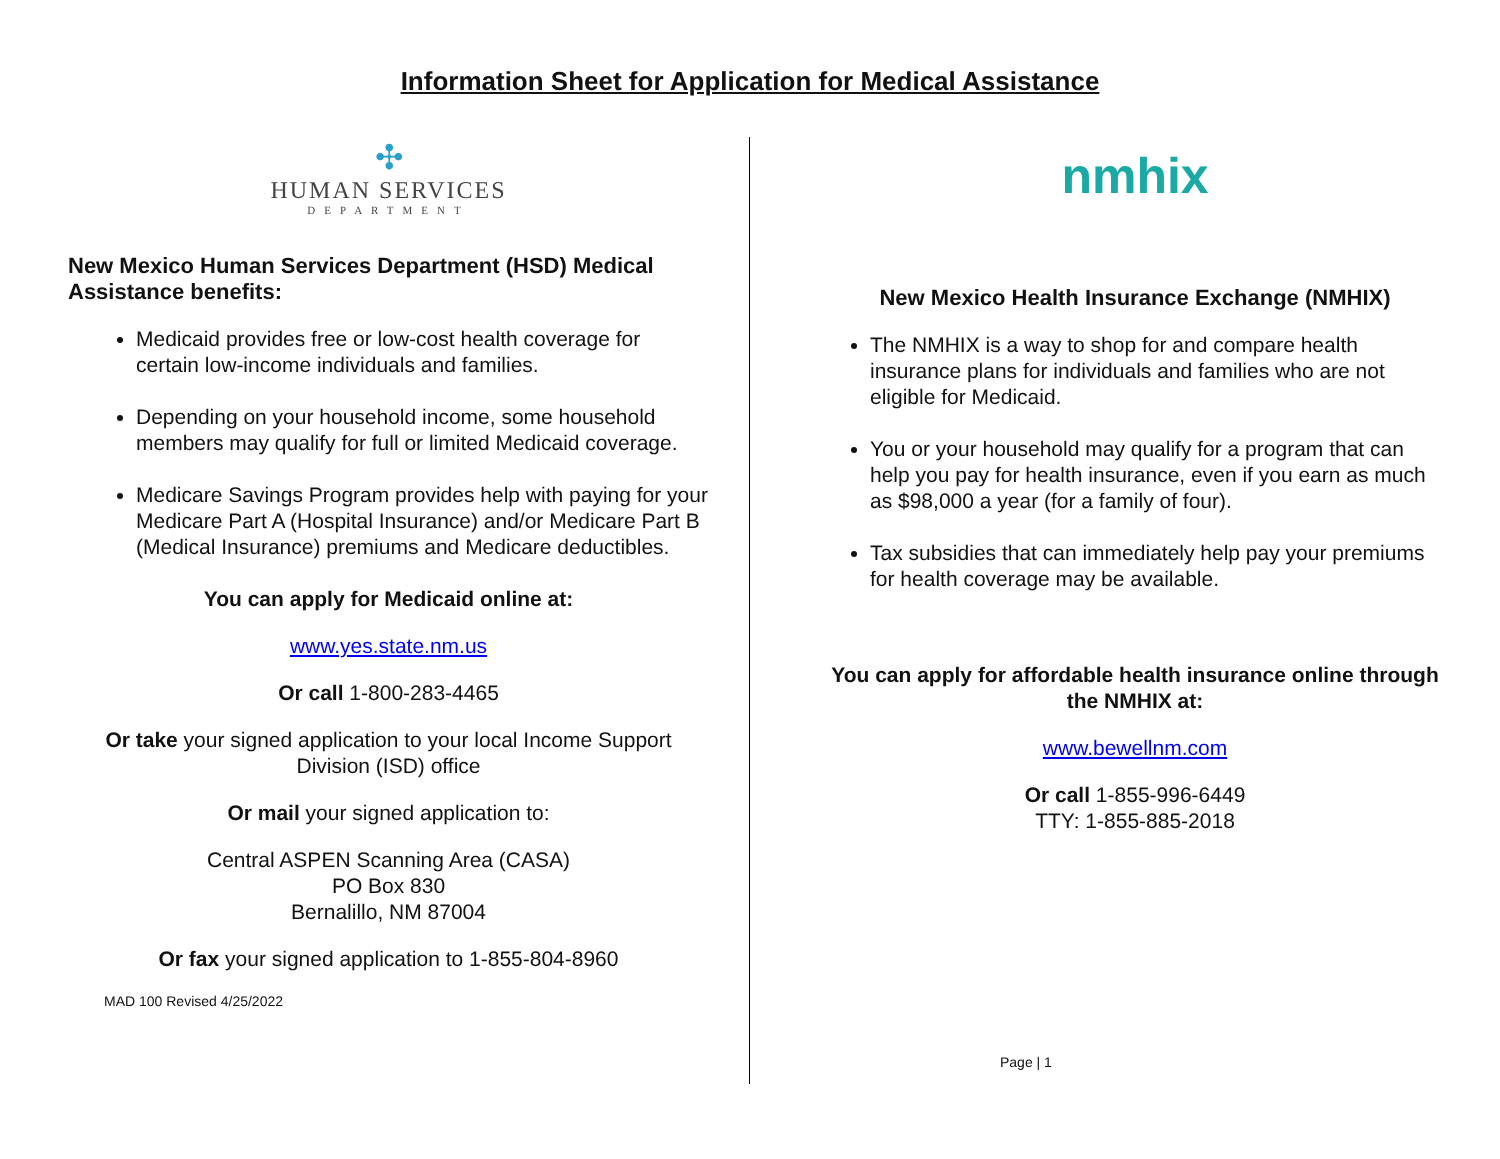Information Sheet for Application for Medical Assistance
✣
HUMAN SERVICES
DEPARTMENT
New Mexico Human Services Department (HSD) Medical Assistance benefits:
Medicaid provides free or low-cost health coverage for certain low-income individuals and families.
Depending on your household income, some household members may qualify for full or limited Medicaid coverage.
Medicare Savings Program provides help with paying for your Medicare Part A (Hospital Insurance) and/or Medicare Part B (Medical Insurance) premiums and Medicare deductibles.
You can apply for Medicaid online at:
www.yes.state.nm.us
Or call 1-800-283-4465
Or take your signed application to your local Income Support Division (ISD) office
Or mail your signed application to:
Central ASPEN Scanning Area (CASA)
PO Box 830
Bernalillo, NM 87004
Or fax your signed application to 1-855-804-8960
MAD 100 Revised 4/25/2022
nmhix
New Mexico Health Insurance Exchange (NMHIX)
The NMHIX is a way to shop for and compare health insurance plans for individuals and families who are not eligible for Medicaid.
You or your household may qualify for a program that can help you pay for health insurance, even if you earn as much as $98,000 a year (for a family of four).
Tax subsidies that can immediately help pay your premiums for health coverage may be available.
You can apply for affordable health insurance online through the NMHIX at:
www.bewellnm.com
Or call 1-855-996-6449
TTY: 1-855-885-2018
Page | 1